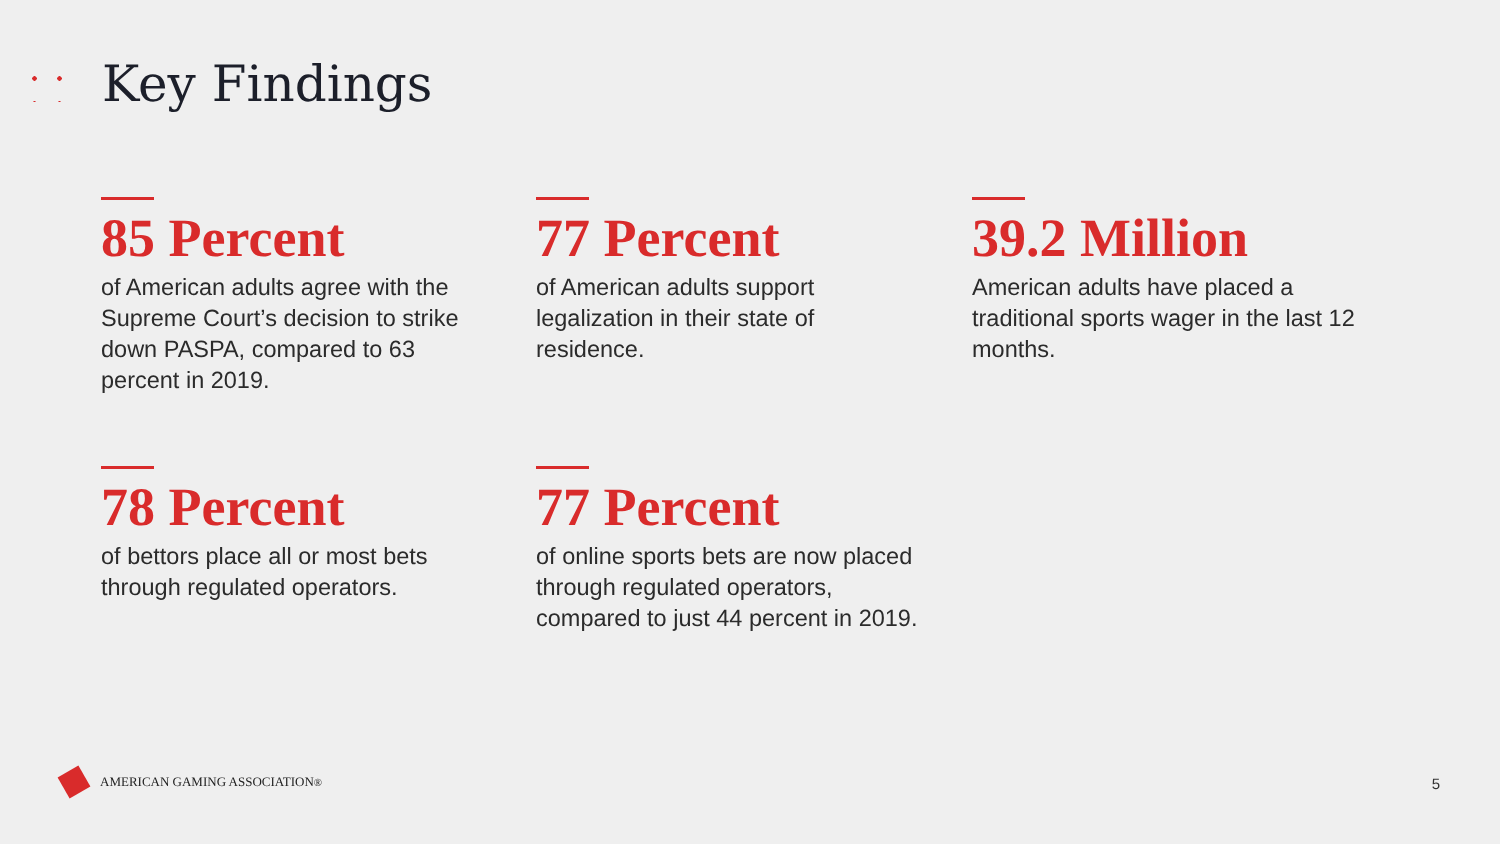Key Findings
85 Percent
of American adults agree with the Supreme Court’s decision to strike down PASPA, compared to 63 percent in 2019.
77 Percent
of American adults support legalization in their state of residence.
39.2 Million
American adults have placed a traditional sports wager in the last 12 months.
78 Percent
of bettors place all or most bets through regulated operators.
77 Percent
of online sports bets are now placed through regulated operators, compared to just 44 percent in 2019.
AMERICAN GAMING ASSOCIATION<sup>®</sup> 5